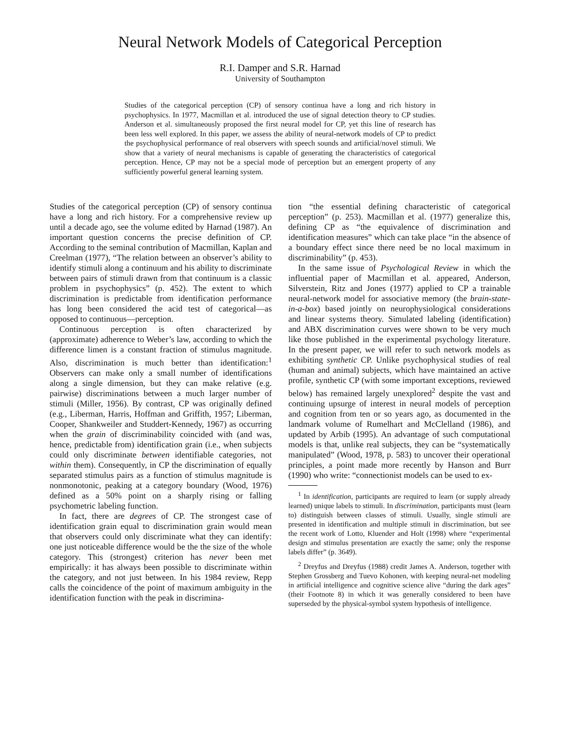Neural Network Models of Categorical Perception
R.I. Damper and S.R. Harnad
University of Southampton
Studies of the categorical perception (CP) of sensory continua have a long and rich history in psychophysics. In 1977, Macmillan et al. introduced the use of signal detection theory to CP studies. Anderson et al. simultaneously proposed the first neural model for CP, yet this line of research has been less well explored. In this paper, we assess the ability of neural-network models of CP to predict the psychophysical performance of real observers with speech sounds and artificial/novel stimuli. We show that a variety of neural mechanisms is capable of generating the characteristics of categorical perception. Hence, CP may not be a special mode of perception but an emergent property of any sufficiently powerful general learning system.
Studies of the categorical perception (CP) of sensory continua have a long and rich history. For a comprehensive review up until a decade ago, see the volume edited by Harnad (1987). An important question concerns the precise definition of CP. According to the seminal contribution of Macmillan, Kaplan and Creelman (1977), “The relation between an observer’s ability to identify stimuli along a continuum and his ability to discriminate between pairs of stimuli drawn from that continuum is a classic problem in psychophysics” (p. 452). The extent to which discrimination is predictable from identification performance has long been considered the acid test of categorical—as opposed to continuous—perception.
Continuous perception is often characterized by (approximate) adherence to Weber’s law, according to which the difference limen is a constant fraction of stimulus magnitude. Also, discrimination is much better than identification:<sup>1</sup> Observers can make only a small number of identifications along a single dimension, but they can make relative (e.g. pairwise) discriminations between a much larger number of stimuli (Miller, 1956). By contrast, CP was originally defined (e.g., Liberman, Harris, Hoffman and Griffith, 1957; Liberman, Cooper, Shankweiler and Studdert-Kennedy, 1967) as occurring when the grain of discriminability coincided with (and was, hence, predictable from) identification grain (i.e., when subjects could only discriminate between identifiable categories, not within them). Consequently, in CP the discrimination of equally separated stimulus pairs as a function of stimulus magnitude is nonmonotonic, peaking at a category boundary (Wood, 1976) defined as a 50% point on a sharply rising or falling psychometric labeling function.
In fact, there are degrees of CP. The strongest case of identification grain equal to discrimination grain would mean that observers could only discriminate what they can identify: one just noticeable difference would be the the size of the whole category. This (strongest) criterion has never been met empirically: it has always been possible to discriminate within the category, and not just between. In his 1984 review, Repp calls the coincidence of the point of maximum ambiguity in the identification function with the peak in discrimina-
tion “the essential defining characteristic of categorical perception” (p. 253). Macmillan et al. (1977) generalize this, defining CP as “the equivalence of discrimination and identification measures” which can take place “in the absence of a boundary effect since there need be no local maximum in discriminability” (p. 453).
In the same issue of Psychological Review in which the influential paper of Macmillan et al. appeared, Anderson, Silverstein, Ritz and Jones (1977) applied to CP a trainable neural-network model for associative memory (the brain-state-in-a-box) based jointly on neurophysiological considerations and linear systems theory. Simulated labeling (identification) and ABX discrimination curves were shown to be very much like those published in the experimental psychology literature. In the present paper, we will refer to such network models as exhibiting synthetic CP. Unlike psychophysical studies of real (human and animal) subjects, which have maintained an active profile, synthetic CP (with some important exceptions, reviewed below) has remained largely unexplored<sup>2</sup> despite the vast and continuing upsurge of interest in neural models of perception and cognition from ten or so years ago, as documented in the landmark volume of Rumelhart and McClelland (1986), and updated by Arbib (1995). An advantage of such computational models is that, unlike real subjects, they can be “systematically manipulated” (Wood, 1978, p. 583) to uncover their operational principles, a point made more recently by Hanson and Burr (1990) who write: “connectionist models can be used to ex-
<sup>1</sup> In identification, participants are required to learn (or supply already learned) unique labels to stimuli. In discrimination, participants must (learn to) distinguish between classes of stimuli. Usually, single stimuli are presented in identification and multiple stimuli in discrimination, but see the recent work of Lotto, Kluender and Holt (1998) where “experimental design and stimulus presentation are exactly the same; only the response labels differ” (p. 3649).
<sup>2</sup> Dreyfus and Dreyfus (1988) credit James A. Anderson, together with Stephen Grossberg and Tuevo Kohonen, with keeping neural-net modeling in artificial intelligence and cognitive science alive “during the dark ages” (their Footnote 8) in which it was generally considered to been have superseded by the physical-symbol system hypothesis of intelligence.